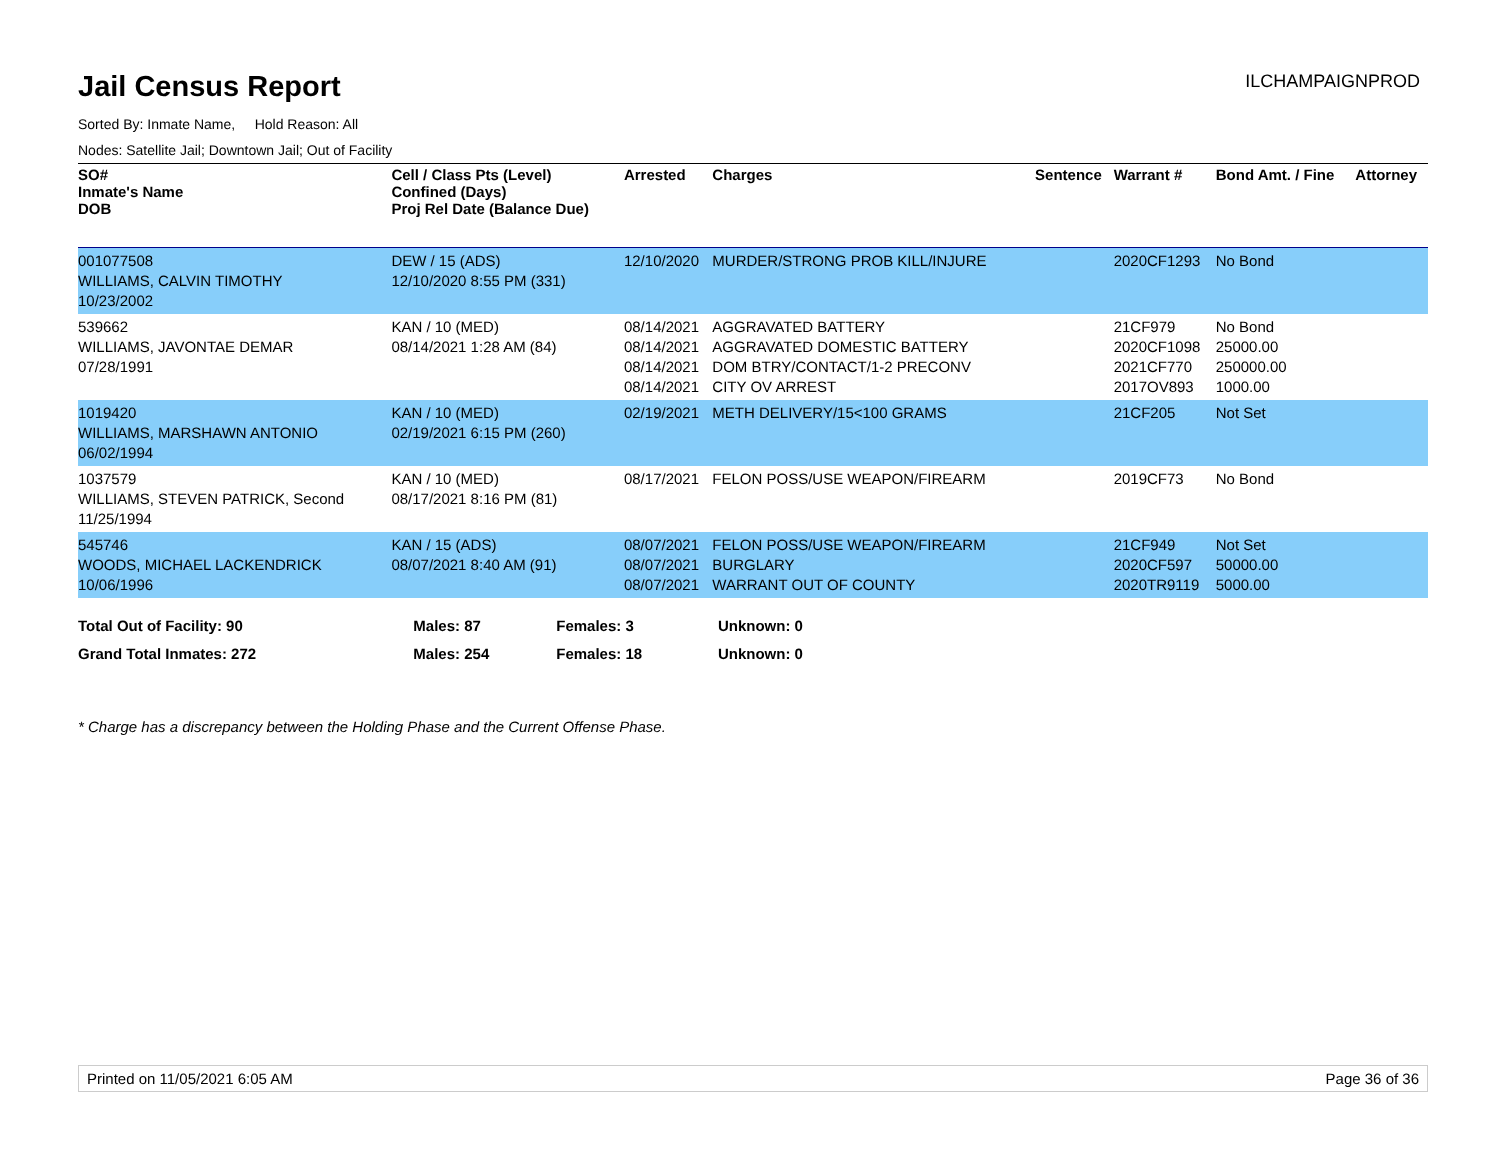Jail Census Report
ILCHAMPAIGNPROD
Sorted By: Inmate Name, Hold Reason: All
Nodes: Satellite Jail; Downtown Jail; Out of Facility
| SO# Inmate's Name DOB | Cell / Class Pts (Level) Confined (Days) Proj Rel Date (Balance Due) | Arrested | Charges | Sentence | Warrant # | Bond Amt. / Fine | Attorney |
| --- | --- | --- | --- | --- | --- | --- | --- |
| 001077508 WILLIAMS, CALVIN TIMOTHY 10/23/2002 | DEW / 15 (ADS) 12/10/2020 8:55 PM (331) | 12/10/2020 | MURDER/STRONG PROB KILL/INJURE | | 2020CF1293 | No Bond | |
| 539662 WILLIAMS, JAVONTAE DEMAR 07/28/1991 | KAN / 10 (MED) 08/14/2021 1:28 AM (84) | 08/14/2021 08/14/2021 08/14/2021 08/14/2021 | AGGRAVATED BATTERY AGGRAVATED DOMESTIC BATTERY DOM BTRY/CONTACT/1-2 PRECONV CITY OV ARREST | | 21CF979 2020CF1098 2021CF770 2017OV893 | No Bond 25000.00 250000.00 1000.00 | |
| 1019420 WILLIAMS, MARSHAWN ANTONIO 06/02/1994 | KAN / 10 (MED) 02/19/2021 6:15 PM (260) | 02/19/2021 | METH DELIVERY/15<100 GRAMS | | 21CF205 | Not Set | |
| 1037579 WILLIAMS, STEVEN PATRICK, Second 11/25/1994 | KAN / 10 (MED) 08/17/2021 8:16 PM (81) | 08/17/2021 | FELON POSS/USE WEAPON/FIREARM | | 2019CF73 | No Bond | |
| 545746 WOODS, MICHAEL LACKENDRICK 10/06/1996 | KAN / 15 (ADS) 08/07/2021 8:40 AM (91) | 08/07/2021 08/07/2021 08/07/2021 | FELON POSS/USE WEAPON/FIREARM BURGLARY WARRANT OUT OF COUNTY | | 21CF949 2020CF597 2020TR9119 | Not Set 50000.00 5000.00 | |
| Total Out of Facility: 90 | Males: 87 | Females: 3 | Unknown: 0 |
| Grand Total Inmates: 272 | Males: 254 | Females: 18 | Unknown: 0 |
* Charge has a discrepancy between the Holding Phase and the Current Offense Phase.
Printed on 11/05/2021 6:05 AM Page 36 of 36